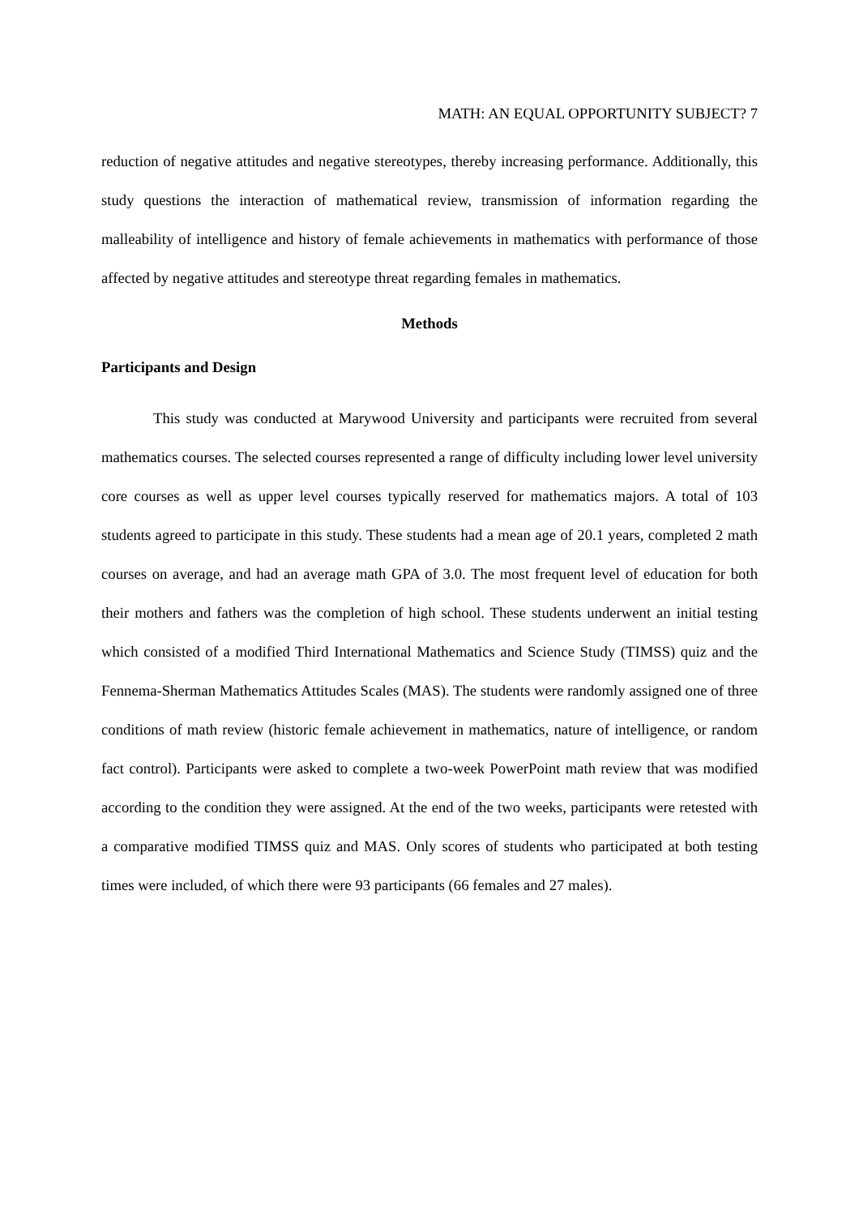MATH: AN EQUAL OPPORTUNITY SUBJECT? 7
reduction of negative attitudes and negative stereotypes, thereby increasing performance. Additionally, this study questions the interaction of mathematical review, transmission of information regarding the malleability of intelligence and history of female achievements in mathematics with performance of those affected by negative attitudes and stereotype threat regarding females in mathematics.
Methods
Participants and Design
This study was conducted at Marywood University and participants were recruited from several mathematics courses. The selected courses represented a range of difficulty including lower level university core courses as well as upper level courses typically reserved for mathematics majors. A total of 103 students agreed to participate in this study. These students had a mean age of 20.1 years, completed 2 math courses on average, and had an average math GPA of 3.0. The most frequent level of education for both their mothers and fathers was the completion of high school. These students underwent an initial testing which consisted of a modified Third International Mathematics and Science Study (TIMSS) quiz and the Fennema-Sherman Mathematics Attitudes Scales (MAS). The students were randomly assigned one of three conditions of math review (historic female achievement in mathematics, nature of intelligence, or random fact control). Participants were asked to complete a two-week PowerPoint math review that was modified according to the condition they were assigned. At the end of the two weeks, participants were retested with a comparative modified TIMSS quiz and MAS. Only scores of students who participated at both testing times were included, of which there were 93 participants (66 females and 27 males).